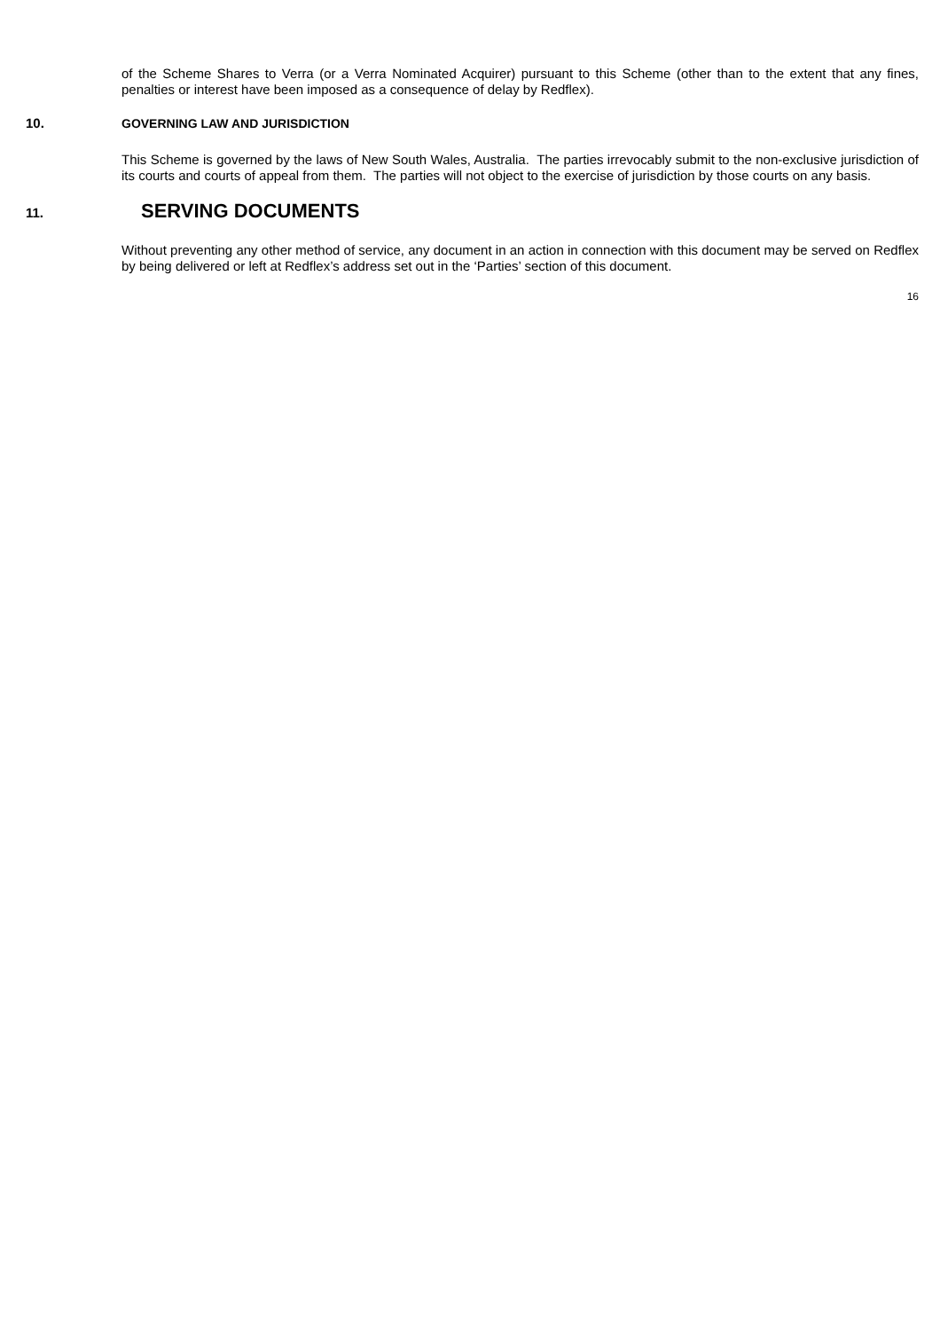of the Scheme Shares to Verra (or a Verra Nominated Acquirer) pursuant to this Scheme (other than to the extent that any fines, penalties or interest have been imposed as a consequence of delay by Redflex).
10. GOVERNING LAW AND JURISDICTION
This Scheme is governed by the laws of New South Wales, Australia. The parties irrevocably submit to the non-exclusive jurisdiction of its courts and courts of appeal from them. The parties will not object to the exercise of jurisdiction by those courts on any basis.
11.
SERVING DOCUMENTS
Without preventing any other method of service, any document in an action in connection with this document may be served on Redflex by being delivered or left at Redflex’s address set out in the ‘Parties’ section of this document.
16